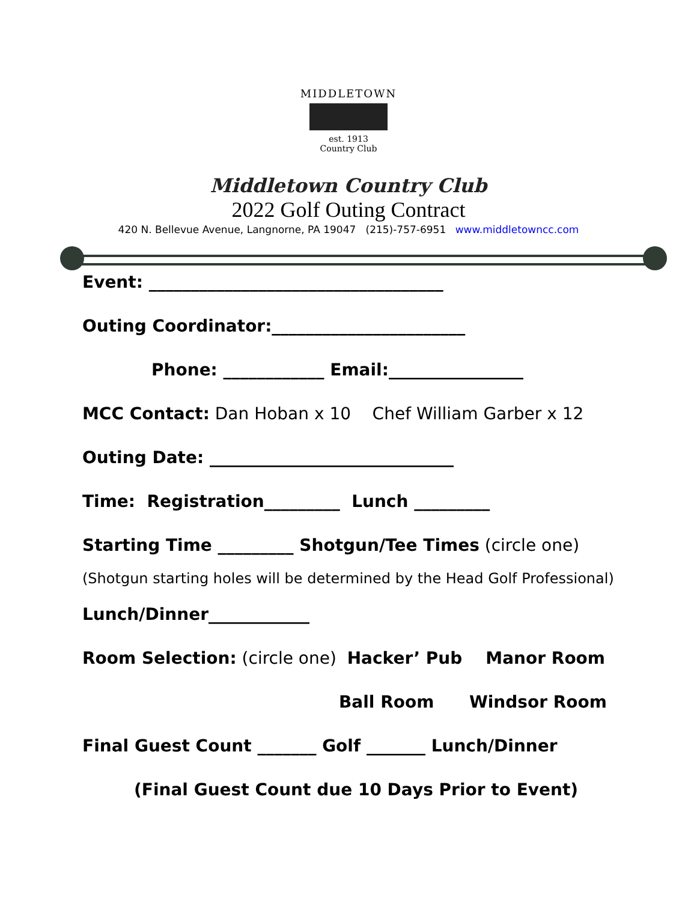MIDDLETOWN
est. 1913
Country Club
Middletown Country Club
2022 Golf Outing Contract
420 N. Bellevue Avenue, Langnorne, PA 19047 (215)-757-6951 www.middletowncc.com
Event: ___________________________________
Outing Coordinator:_______________________
Phone: ____________ Email:________________
MCC Contact: Dan Hoban x 10 Chef William Garber x 12
Outing Date: _____________________________
Time: Registration_________ Lunch _________
Starting Time _________ Shotgun/Tee Times (circle one)
(Shotgun starting holes will be determined by the Head Golf Professional)
Lunch/Dinner____________
Room Selection: (circle one) Hacker’ Pub Manor Room
Ball Room Windsor Room
Final Guest Count _______ Golf _______ Lunch/Dinner
(Final Guest Count due 10 Days Prior to Event)